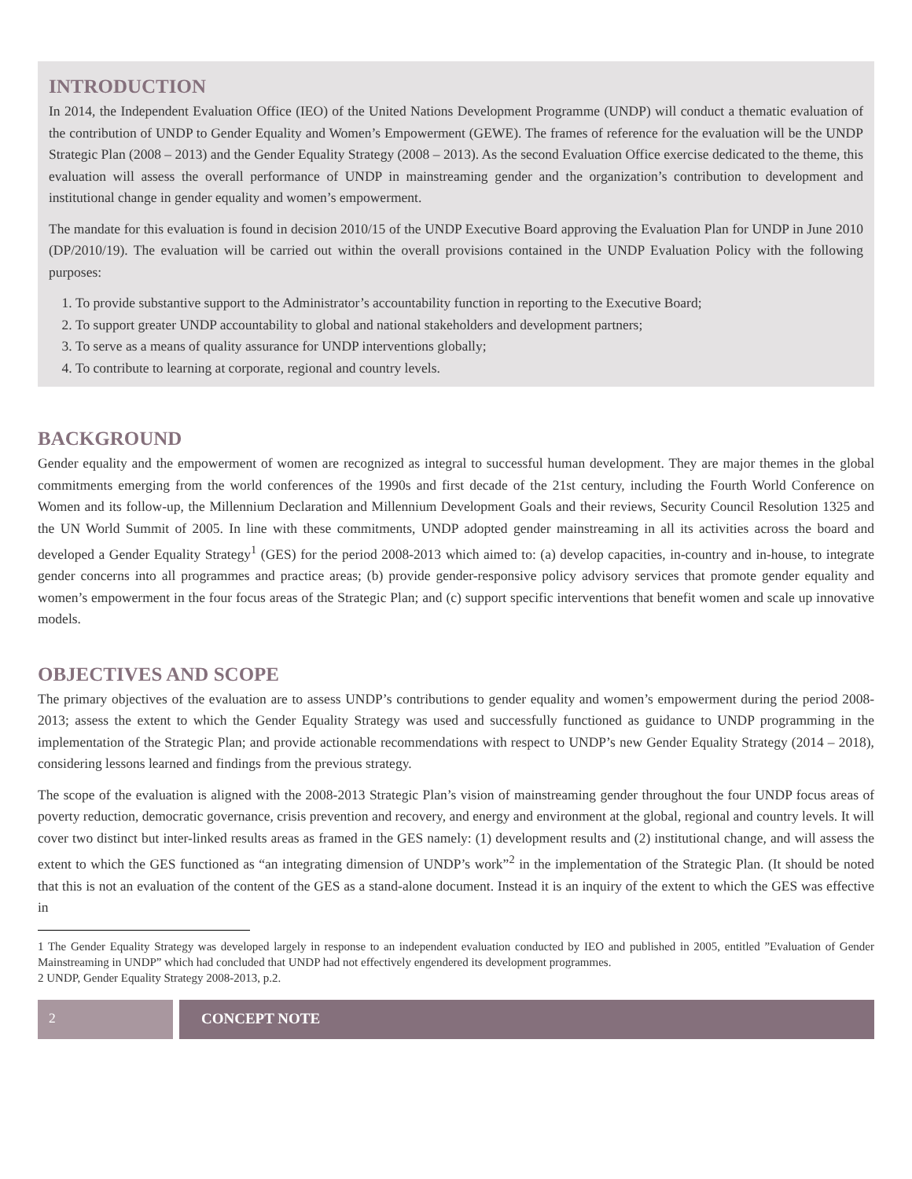INTRODUCTION
In 2014, the Independent Evaluation Office (IEO) of the United Nations Development Programme (UNDP) will conduct a thematic evaluation of the contribution of UNDP to Gender Equality and Women’s Empowerment (GEWE). The frames of reference for the evaluation will be the UNDP Strategic Plan (2008 – 2013) and the Gender Equality Strategy (2008 – 2013). As the second Evaluation Office exercise dedicated to the theme, this evaluation will assess the overall performance of UNDP in mainstreaming gender and the organization’s contribution to development and institutional change in gender equality and women’s empowerment.
The mandate for this evaluation is found in decision 2010/15 of the UNDP Executive Board approving the Evaluation Plan for UNDP in June 2010 (DP/2010/19). The evaluation will be carried out within the overall provisions contained in the UNDP Evaluation Policy with the following purposes:
1. To provide substantive support to the Administrator’s accountability function in reporting to the Executive Board;
2. To support greater UNDP accountability to global and national stakeholders and development partners;
3. To serve as a means of quality assurance for UNDP interventions globally;
4. To contribute to learning at corporate, regional and country levels.
BACKGROUND
Gender equality and the empowerment of women are recognized as integral to successful human development. They are major themes in the global commitments emerging from the world conferences of the 1990s and first decade of the 21st century, including the Fourth World Conference on Women and its follow-up, the Millennium Declaration and Millennium Development Goals and their reviews, Security Council Resolution 1325 and the UN World Summit of 2005. In line with these commitments, UNDP adopted gender mainstreaming in all its activities across the board and developed a Gender Equality Strategy<sup>1</sup> (GES) for the period 2008-2013 which aimed to: (a) develop capacities, in-country and in-house, to integrate gender concerns into all programmes and practice areas; (b) provide gender-responsive policy advisory services that promote gender equality and women’s empowerment in the four focus areas of the Strategic Plan; and (c) support specific interventions that benefit women and scale up innovative models.
OBJECTIVES AND SCOPE
The primary objectives of the evaluation are to assess UNDP’s contributions to gender equality and women’s empowerment during the period 2008-2013; assess the extent to which the Gender Equality Strategy was used and successfully functioned as guidance to UNDP programming in the implementation of the Strategic Plan; and provide actionable recommendations with respect to UNDP’s new Gender Equality Strategy (2014 – 2018), considering lessons learned and findings from the previous strategy.
The scope of the evaluation is aligned with the 2008-2013 Strategic Plan’s vision of mainstreaming gender throughout the four UNDP focus areas of poverty reduction, democratic governance, crisis prevention and recovery, and energy and environment at the global, regional and country levels. It will cover two distinct but inter-linked results areas as framed in the GES namely: (1) development results and (2) institutional change, and will assess the extent to which the GES functioned as “an integrating dimension of UNDP’s work”<sup>2</sup> in the implementation of the Strategic Plan. (It should be noted that this is not an evaluation of the content of the GES as a stand-alone document. Instead it is an inquiry of the extent to which the GES was effective in
1 The Gender Equality Strategy was developed largely in response to an independent evaluation conducted by IEO and published in 2005, entitled ”Evaluation of Gender Mainstreaming in UNDP” which had concluded that UNDP had not effectively engendered its development programmes.
2 UNDP, Gender Equality Strategy 2008-2013, p.2.
2 CONCEPT NOTE